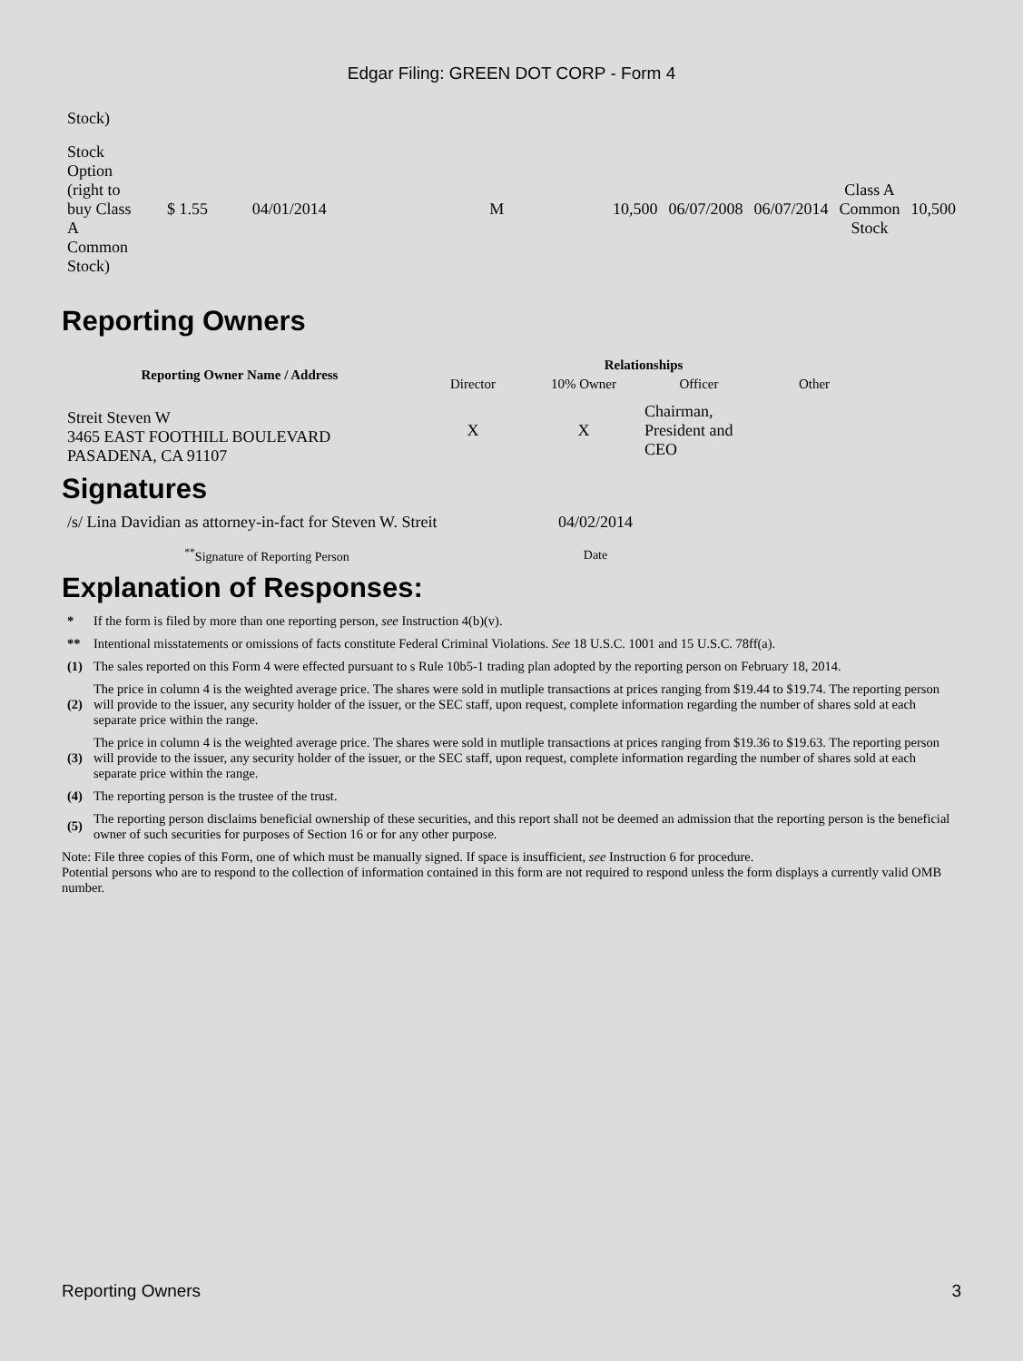Edgar Filing: GREEN DOT CORP - Form 4
Stock)
| Stock Option (right to buy Class A Common Stock) | $ 1.55 | 04/01/2014 | M | 10,500 | 06/07/2008 | 06/07/2014 | Class A Common Stock | 10,500 |
Reporting Owners
| Reporting Owner Name / Address | Relationships | | | |
| --- | --- | --- | --- | --- |
| | Director | 10% Owner | Officer | Other |
| Streit Steven W 3465 EAST FOOTHILL BOULEVARD PASADENA, CA 91107 | X | X | Chairman, President and CEO | |
Signatures
| /s/ Lina Davidian as attorney-in-fact for Steven W. Streit | 04/02/2014 |
| <sup>**</sup> Signature of Reporting Person | Date |
Explanation of Responses:
| * | If the form is filed by more than one reporting person, see Instruction 4(b)(v). |
| ** | Intentional misstatements or omissions of facts constitute Federal Criminal Violations. See 18 U.S.C. 1001 and 15 U.S.C. 78ff(a). |
| (1) | The sales reported on this Form 4 were effected pursuant to s Rule 10b5-1 trading plan adopted by the reporting person on February 18, 2014. |
| (2) | The price in column 4 is the weighted average price. The shares were sold in mutliple transactions at prices ranging from $19.44 to $19.74. The reporting person will provide to the issuer, any security holder of the issuer, or the SEC staff, upon request, complete information regarding the number of shares sold at each separate price within the range. |
| (3) | The price in column 4 is the weighted average price. The shares were sold in mutliple transactions at prices ranging from $19.36 to $19.63. The reporting person will provide to the issuer, any security holder of the issuer, or the SEC staff, upon request, complete information regarding the number of shares sold at each separate price within the range. |
| (4) | The reporting person is the trustee of the trust. |
| (5) | The reporting person disclaims beneficial ownership of these securities, and this report shall not be deemed an admission that the reporting person is the beneficial owner of such securities for purposes of Section 16 or for any other purpose. |
Note: File three copies of this Form, one of which must be manually signed. If space is insufficient, see Instruction 6 for procedure.
Potential persons who are to respond to the collection of information contained in this form are not required to respond unless the form displays a currently valid OMB number.
Reporting Owners 3